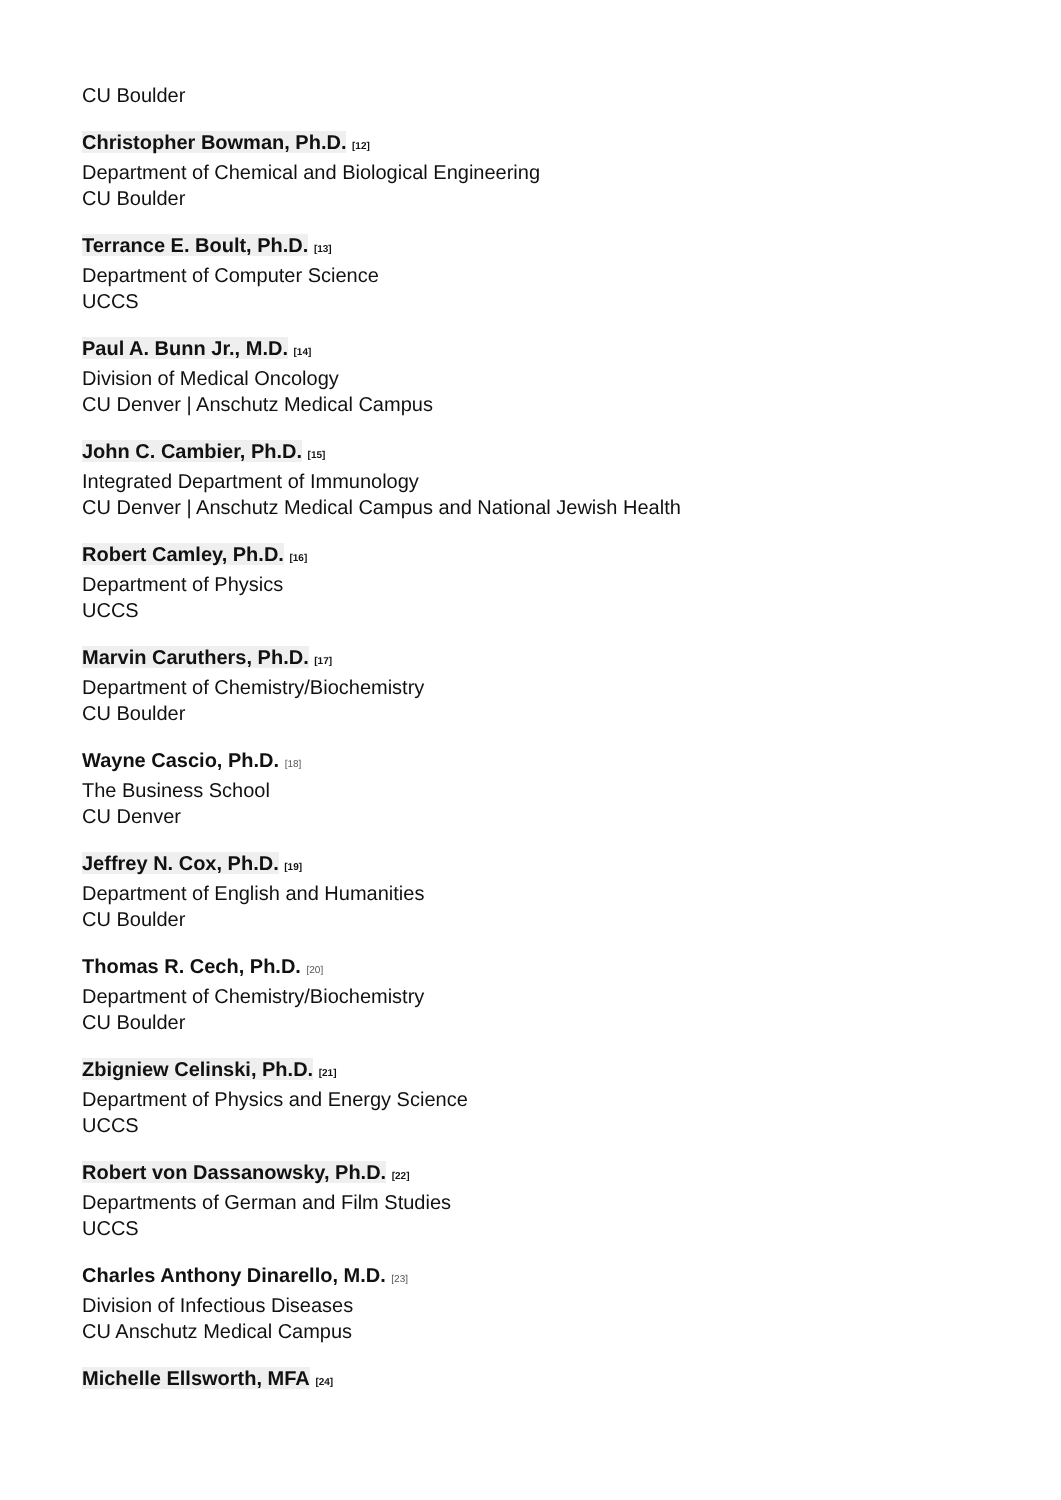CU Boulder
Christopher Bowman, Ph.D. [12]
Department of Chemical and Biological Engineering
CU Boulder
Terrance E. Boult, Ph.D. [13]
Department of Computer Science
UCCS
Paul A. Bunn Jr., M.D. [14]
Division of Medical Oncology
CU Denver | Anschutz Medical Campus
John C. Cambier, Ph.D. [15]
Integrated Department of Immunology
CU Denver | Anschutz Medical Campus and National Jewish Health
Robert Camley, Ph.D. [16]
Department of Physics
UCCS
Marvin Caruthers, Ph.D. [17]
Department of Chemistry/Biochemistry
CU Boulder
Wayne Cascio, Ph.D. [18]
The Business School
CU Denver
Jeffrey N. Cox, Ph.D. [19]
Department of English and Humanities
CU Boulder
Thomas R. Cech, Ph.D. [20]
Department of Chemistry/Biochemistry
CU Boulder
Zbigniew Celinski, Ph.D. [21]
Department of Physics and Energy Science
UCCS
Robert von Dassanowsky, Ph.D. [22]
Departments of German and Film Studies
UCCS
Charles Anthony Dinarello, M.D. [23]
Division of Infectious Diseases
CU Anschutz Medical Campus
Michelle Ellsworth, MFA [24]